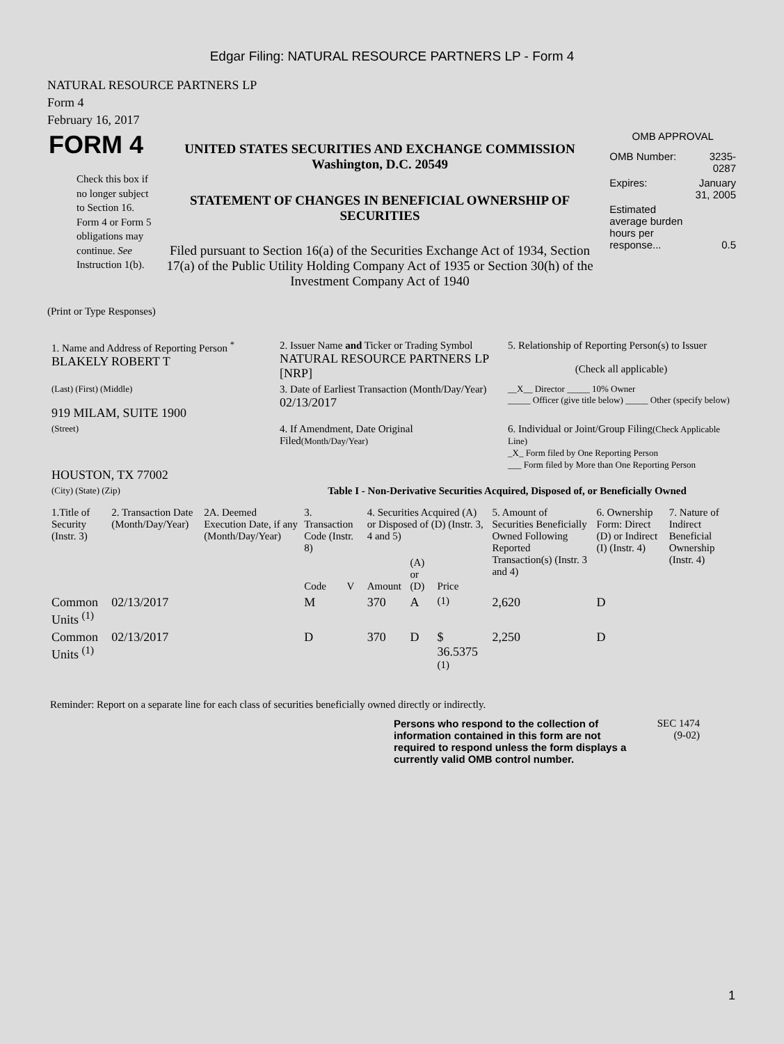Edgar Filing: NATURAL RESOURCE PARTNERS LP - Form 4
NATURAL RESOURCE PARTNERS LP
Form 4
February 16, 2017
| FORM 4 Check this box if no longer subject to Section 16. Form 4 or Form 5 obligations may continue. See Instruction 1(b). | UNITED STATES SECURITIES AND EXCHANGE COMMISSION Washington, D.C. 20549 STATEMENT OF CHANGES IN BENEFICIAL OWNERSHIP OF SECURITIES Filed pursuant to Section 16(a) of the Securities Exchange Act of 1934, Section 17(a) of the Public Utility Holding Company Act of 1935 or Section 30(h) of the Investment Company Act of 1940 | OMB APPROVAL / OMB Number: / 3235-0287 / / Expires: / January 31, 2005 / / Estimated average burden hours per response... / 0.5 / |
(Print or Type Responses)
| 1. Name and Address of Reporting Person <sup>*</sup> BLAKELY ROBERT T | 2. Issuer Name and Ticker or Trading Symbol NATURAL RESOURCE PARTNERS LP [NRP] | 5. Relationship of Reporting Person(s) to Issuer (Check all applicable) |
| (Last) (First) (Middle) 919 MILAM, SUITE 1900 | 3. Date of Earliest Transaction (Month/Day/Year) 02/13/2017 | __X__ Director _____ 10% Owner _____ Officer (give title below) _____ Other (specify below) |
| (Street) HOUSTON, TX 77002 | 4. If Amendment, Date Original Filed (Month/Day/Year) | 6. Individual or Joint/Group Filing (Check Applicable Line) _X_ Form filed by One Reporting Person ___ Form filed by More than One Reporting Person |
| (City) (State) (Zip) | Table I - Non-Derivative Securities Acquired, Disposed of, or Beneficially Owned | |
| 1.Title of Security (Instr. 3) | 2. Transaction Date (Month/Day/Year) | 2A. Deemed Execution Date, if any (Month/Day/Year) | 3. Transaction Code (Instr. 8) | | 4. Securities Acquired (A) or Disposed of (D) (Instr. 3, 4 and 5) | | | 5. Amount of Securities Beneficially Owned Following Reported Transaction(s) (Instr. 3 and 4) | 6. Ownership Form: Direct (D) or Indirect (I) (Instr. 4) | 7. Nature of Indirect Beneficial Ownership (Instr. 4) |
| --- | --- | --- | --- | --- | --- | --- | --- | --- | --- | --- |
| | | | Code | V | Amount | (A) or (D) | Price | | | |
| Common Units <sup>(1)</sup> | 02/13/2017 | | M | | 370 | A | <sup>(1)</sup> | 2,620 | D | |
| Common Units <sup>(1)</sup> | 02/13/2017 | | D | | 370 | D | $ 36.5375 <sup>(1)</sup> | 2,250 | D | |
Reminder: Report on a separate line for each class of securities beneficially owned directly or indirectly.
Persons who respond to the collection of information contained in this form are not required to respond unless the form displays a currently valid OMB control number.
SEC 1474
(9-02)
1